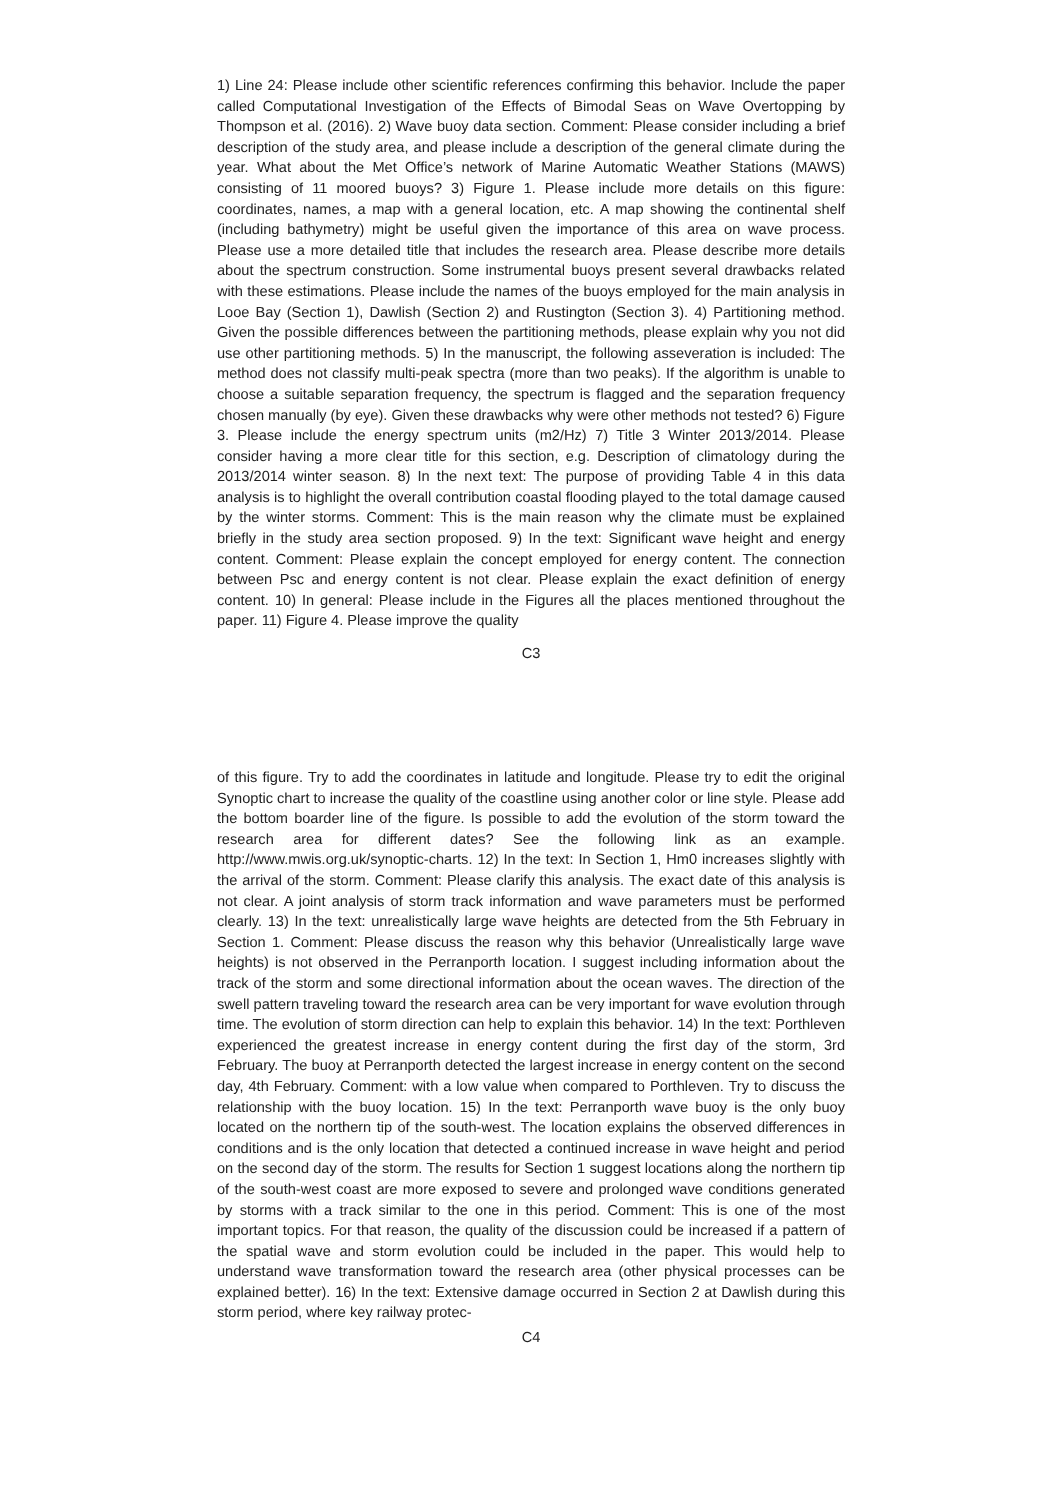1) Line 24: Please include other scientific references confirming this behavior. Include the paper called Computational Investigation of the Effects of Bimodal Seas on Wave Overtopping by Thompson et al. (2016). 2) Wave buoy data section. Comment: Please consider including a brief description of the study area, and please include a description of the general climate during the year. What about the Met Office’s network of Marine Automatic Weather Stations (MAWS) consisting of 11 moored buoys? 3) Figure 1. Please include more details on this figure: coordinates, names, a map with a general location, etc. A map showing the continental shelf (including bathymetry) might be useful given the importance of this area on wave process. Please use a more detailed title that includes the research area. Please describe more details about the spectrum construction. Some instrumental buoys present several drawbacks related with these estimations. Please include the names of the buoys employed for the main analysis in Looe Bay (Section 1), Dawlish (Section 2) and Rustington (Section 3). 4) Partitioning method. Given the possible differences between the partitioning methods, please explain why you not did use other partitioning methods. 5) In the manuscript, the following asseveration is included: The method does not classify multi-peak spectra (more than two peaks). If the algorithm is unable to choose a suitable separation frequency, the spectrum is flagged and the separation frequency chosen manually (by eye). Given these drawbacks why were other methods not tested? 6) Figure 3. Please include the energy spectrum units (m2/Hz) 7) Title 3 Winter 2013/2014. Please consider having a more clear title for this section, e.g. Description of climatology during the 2013/2014 winter season. 8) In the next text: The purpose of providing Table 4 in this data analysis is to highlight the overall contribution coastal flooding played to the total damage caused by the winter storms. Comment: This is the main reason why the climate must be explained briefly in the study area section proposed. 9) In the text: Significant wave height and energy content. Comment: Please explain the concept employed for energy content. The connection between Psc and energy content is not clear. Please explain the exact definition of energy content. 10) In general: Please include in the Figures all the places mentioned throughout the paper. 11) Figure 4. Please improve the quality
C3
of this figure. Try to add the coordinates in latitude and longitude. Please try to edit the original Synoptic chart to increase the quality of the coastline using another color or line style. Please add the bottom boarder line of the figure. Is possible to add the evolution of the storm toward the research area for different dates? See the following link as an example. http://www.mwis.org.uk/synoptic-charts. 12) In the text: In Section 1, Hm0 increases slightly with the arrival of the storm. Comment: Please clarify this analysis. The exact date of this analysis is not clear. A joint analysis of storm track information and wave parameters must be performed clearly. 13) In the text: unrealistically large wave heights are detected from the 5th February in Section 1. Comment: Please discuss the reason why this behavior (Unrealistically large wave heights) is not observed in the Perranporth location. I suggest including information about the track of the storm and some directional information about the ocean waves. The direction of the swell pattern traveling toward the research area can be very important for wave evolution through time. The evolution of storm direction can help to explain this behavior. 14) In the text: Porthleven experienced the greatest increase in energy content during the first day of the storm, 3rd February. The buoy at Perranporth detected the largest increase in energy content on the second day, 4th February. Comment: with a low value when compared to Porthleven. Try to discuss the relationship with the buoy location. 15) In the text: Perranporth wave buoy is the only buoy located on the northern tip of the south-west. The location explains the observed differences in conditions and is the only location that detected a continued increase in wave height and period on the second day of the storm. The results for Section 1 suggest locations along the northern tip of the south-west coast are more exposed to severe and prolonged wave conditions generated by storms with a track similar to the one in this period. Comment: This is one of the most important topics. For that reason, the quality of the discussion could be increased if a pattern of the spatial wave and storm evolution could be included in the paper. This would help to understand wave transformation toward the research area (other physical processes can be explained better). 16) In the text: Extensive damage occurred in Section 2 at Dawlish during this storm period, where key railway protec-
C4